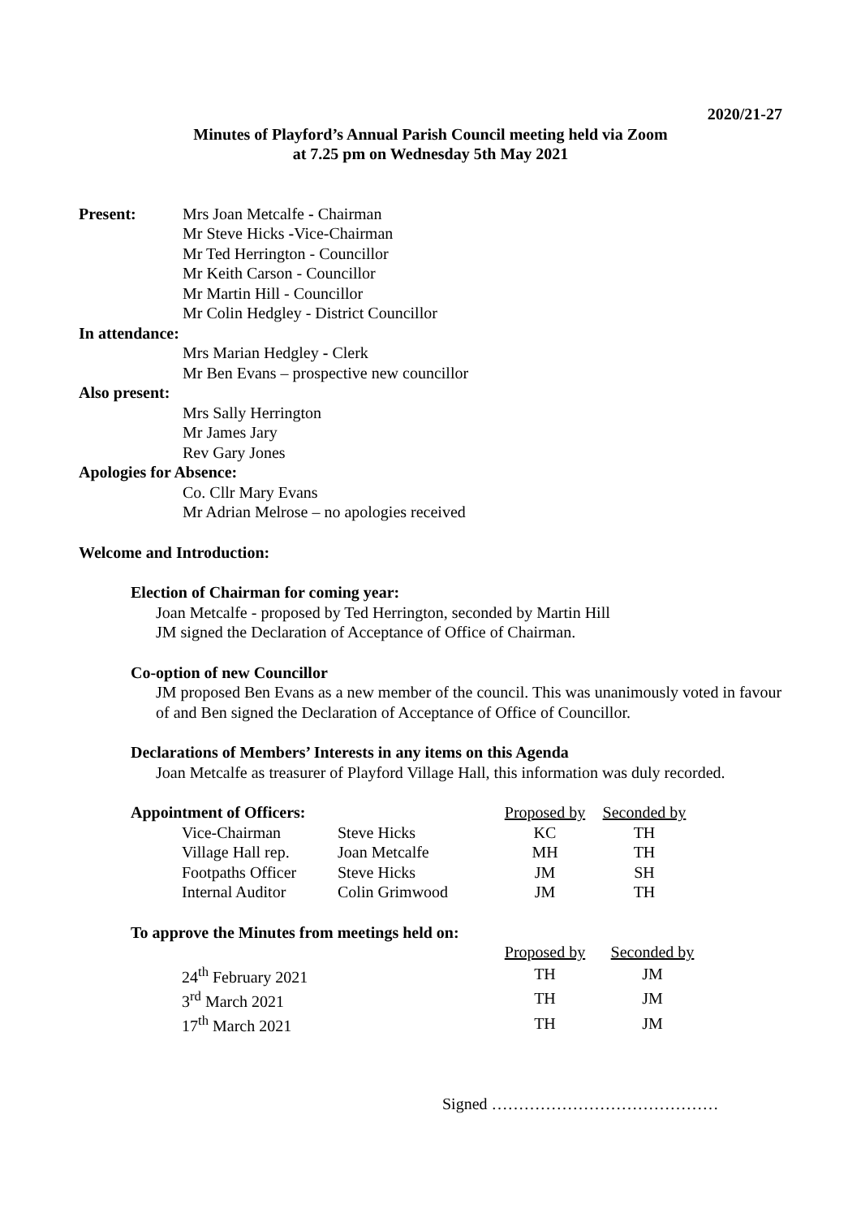2020/21-27
Minutes of Playford’s Annual Parish Council meeting held via Zoom
at 7.25 pm on Wednesday 5th May 2021
Present: Mrs Joan Metcalfe - Chairman
Mr Steve Hicks -Vice-Chairman
Mr Ted Herrington - Councillor
Mr Keith Carson - Councillor
Mr Martin Hill - Councillor
Mr Colin Hedgley - District Councillor
In attendance:
Mrs Marian Hedgley - Clerk
Mr Ben Evans – prospective new councillor
Also present:
Mrs Sally Herrington
Mr James Jary
Rev Gary Jones
Apologies for Absence:
Co. Cllr Mary Evans
Mr Adrian Melrose – no apologies received
Welcome and Introduction:
Election of Chairman for coming year:
Joan Metcalfe - proposed by Ted Herrington, seconded by Martin Hill
JM signed the Declaration of Acceptance of Office of Chairman.
Co-option of new Councillor
JM proposed Ben Evans as a new member of the council. This was unanimously voted in favour of and Ben signed the Declaration of Acceptance of Office of Councillor.
Declarations of Members’ Interests in any items on this Agenda
Joan Metcalfe as treasurer of Playford Village Hall, this information was duly recorded.
| Appointment of Officers: | | Proposed by | Seconded by |
| Vice-Chairman | Steve Hicks | KC | TH |
| Village Hall rep. | Joan Metcalfe | MH | TH |
| Footpaths Officer | Steve Hicks | JM | SH |
| Internal Auditor | Colin Grimwood | JM | TH |
| To approve the Minutes from meetings held on: | | |
| | Proposed by | Seconded by |
| 24<sup>th</sup> February 2021 | TH | JM |
| 3<sup>rd</sup> March 2021 | TH | JM |
| 17<sup>th</sup> March 2021 | TH | JM |
Signed ……………………………………